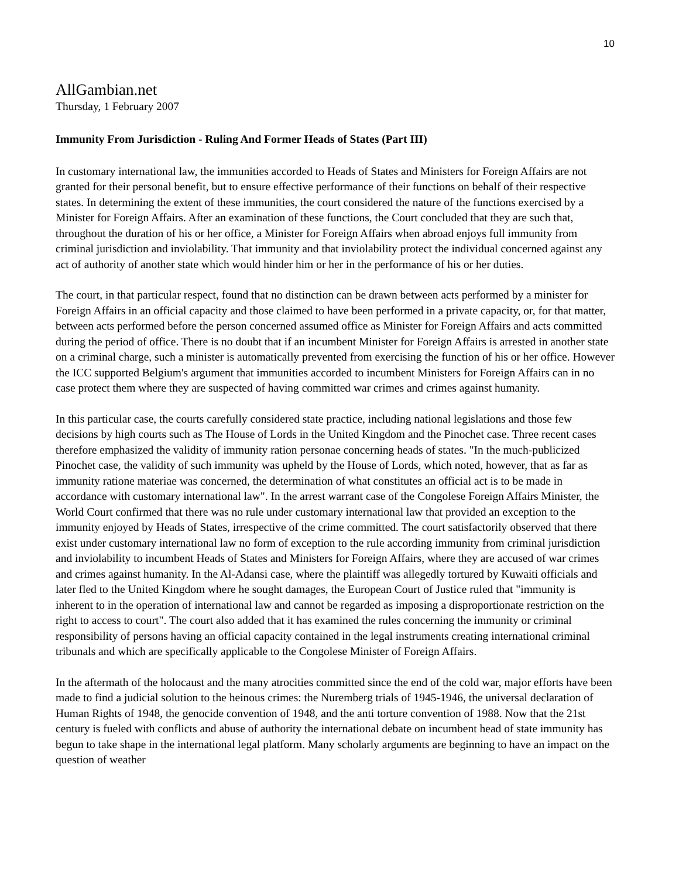10
AllGambian.net
Thursday, 1 February 2007
Immunity From Jurisdiction - Ruling And Former Heads of States (Part III)
In customary international law, the immunities accorded to Heads of States and Ministers for Foreign Affairs are not granted for their personal benefit, but to ensure effective performance of their functions on behalf of their respective states. In determining the extent of these immunities, the court considered the nature of the functions exercised by a Minister for Foreign Affairs. After an examination of these functions, the Court concluded that they are such that, throughout the duration of his or her office, a Minister for Foreign Affairs when abroad enjoys full immunity from criminal jurisdiction and inviolability. That immunity and that inviolability protect the individual concerned against any act of authority of another state which would hinder him or her in the performance of his or her duties.
The court, in that particular respect, found that no distinction can be drawn between acts performed by a minister for Foreign Affairs in an official capacity and those claimed to have been performed in a private capacity, or, for that matter, between acts performed before the person concerned assumed office as Minister for Foreign Affairs and acts committed during the period of office. There is no doubt that if an incumbent Minister for Foreign Affairs is arrested in another state on a criminal charge, such a minister is automatically prevented from exercising the function of his or her office. However the ICC supported Belgium's argument that immunities accorded to incumbent Ministers for Foreign Affairs can in no case protect them where they are suspected of having committed war crimes and crimes against humanity.
In this particular case, the courts carefully considered state practice, including national legislations and those few decisions by high courts such as The House of Lords in the United Kingdom and the Pinochet case. Three recent cases therefore emphasized the validity of immunity ration personae concerning heads of states. "In the much-publicized Pinochet case, the validity of such immunity was upheld by the House of Lords, which noted, however, that as far as immunity ratione materiae was concerned, the determination of what constitutes an official act is to be made in accordance with customary international law". In the arrest warrant case of the Congolese Foreign Affairs Minister, the World Court confirmed that there was no rule under customary international law that provided an exception to the immunity enjoyed by Heads of States, irrespective of the crime committed. The court satisfactorily observed that there exist under customary international law no form of exception to the rule according immunity from criminal jurisdiction and inviolability to incumbent Heads of States and Ministers for Foreign Affairs, where they are accused of war crimes and crimes against humanity. In the Al-Adansi case, where the plaintiff was allegedly tortured by Kuwaiti officials and later fled to the United Kingdom where he sought damages, the European Court of Justice ruled that "immunity is inherent to in the operation of international law and cannot be regarded as imposing a disproportionate restriction on the right to access to court". The court also added that it has examined the rules concerning the immunity or criminal responsibility of persons having an official capacity contained in the legal instruments creating international criminal tribunals and which are specifically applicable to the Congolese Minister of Foreign Affairs.
In the aftermath of the holocaust and the many atrocities committed since the end of the cold war, major efforts have been made to find a judicial solution to the heinous crimes: the Nuremberg trials of 1945-1946, the universal declaration of Human Rights of 1948, the genocide convention of 1948, and the anti torture convention of 1988. Now that the 21st century is fueled with conflicts and abuse of authority the international debate on incumbent head of state immunity has begun to take shape in the international legal platform. Many scholarly arguments are beginning to have an impact on the question of weather